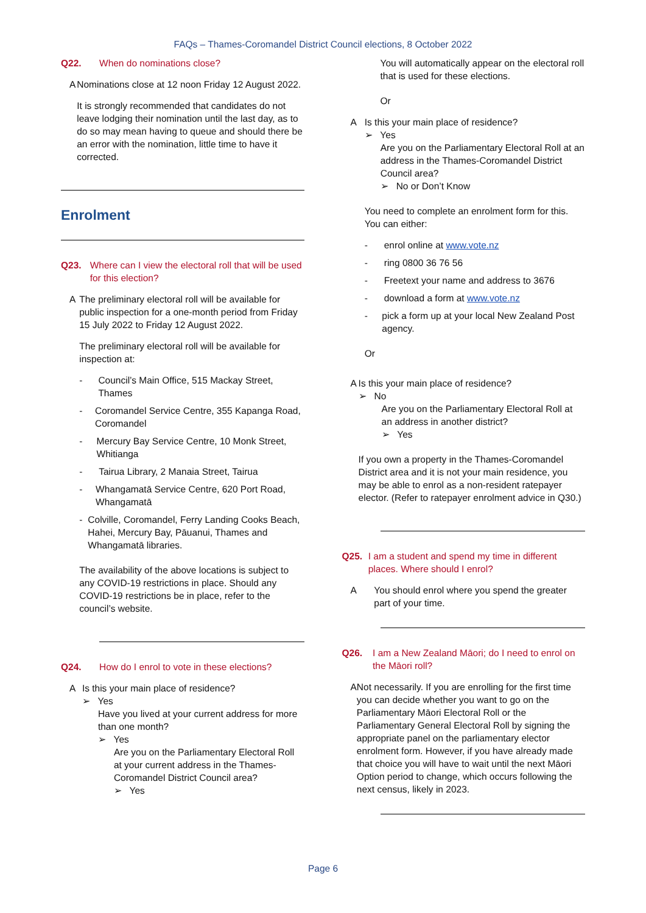FAQs – Thames-Coromandel District Council elections, 8 October 2022
Q22. When do nominations close?
A Nominations close at 12 noon Friday 12 August 2022.
It is strongly recommended that candidates do not leave lodging their nomination until the last day, as to do so may mean having to queue and should there be an error with the nomination, little time to have it corrected.
Enrolment
Q23. Where can I view the electoral roll that will be used for this election?
A The preliminary electoral roll will be available for public inspection for a one-month period from Friday 15 July 2022 to Friday 12 August 2022.
The preliminary electoral roll will be available for inspection at:
- Council’s Main Office, 515 Mackay Street, Thames
- Coromandel Service Centre, 355 Kapanga Road, Coromandel
- Mercury Bay Service Centre, 10 Monk Street, Whitianga
- Tairua Library, 2 Manaia Street, Tairua
- Whangamatā Service Centre, 620 Port Road, Whangamatā
- Colville, Coromandel, Ferry Landing Cooks Beach, Hahei, Mercury Bay, Pāuanui, Thames and Whangamatā libraries.
The availability of the above locations is subject to any COVID-19 restrictions in place. Should any COVID-19 restrictions be in place, refer to the council’s website.
Q24. How do I enrol to vote in these elections?
A Is this your main place of residence?
➢ Yes
Have you lived at your current address for more than one month?
➢ Yes
Are you on the Parliamentary Electoral Roll at your current address in the Thames-Coromandel District Council area?
➢ Yes
You will automatically appear on the electoral roll that is used for these elections.
Or
A Is this your main place of residence?
➢ Yes
Are you on the Parliamentary Electoral Roll at an address in the Thames-Coromandel District Council area?
➢ No or Don’t Know
You need to complete an enrolment form for this. You can either:
- enrol online at www.vote.nz
- ring 0800 36 76 56
- Freetext your name and address to 3676
- download a form at www.vote.nz
- pick a form up at your local New Zealand Post agency.
Or
A Is this your main place of residence?
➢ No
Are you on the Parliamentary Electoral Roll at an address in another district?
➢ Yes
If you own a property in the Thames-Coromandel District area and it is not your main residence, you may be able to enrol as a non-resident ratepayer elector. (Refer to ratepayer enrolment advice in Q30.)
Q25. I am a student and spend my time in different places. Where should I enrol?
A You should enrol where you spend the greater part of your time.
Q26. I am a New Zealand Māori; do I need to enrol on the Māori roll?
A Not necessarily. If you are enrolling for the first time you can decide whether you want to go on the Parliamentary Māori Electoral Roll or the Parliamentary General Electoral Roll by signing the appropriate panel on the parliamentary elector enrolment form. However, if you have already made that choice you will have to wait until the next Māori Option period to change, which occurs following the next census, likely in 2023.
Page 6